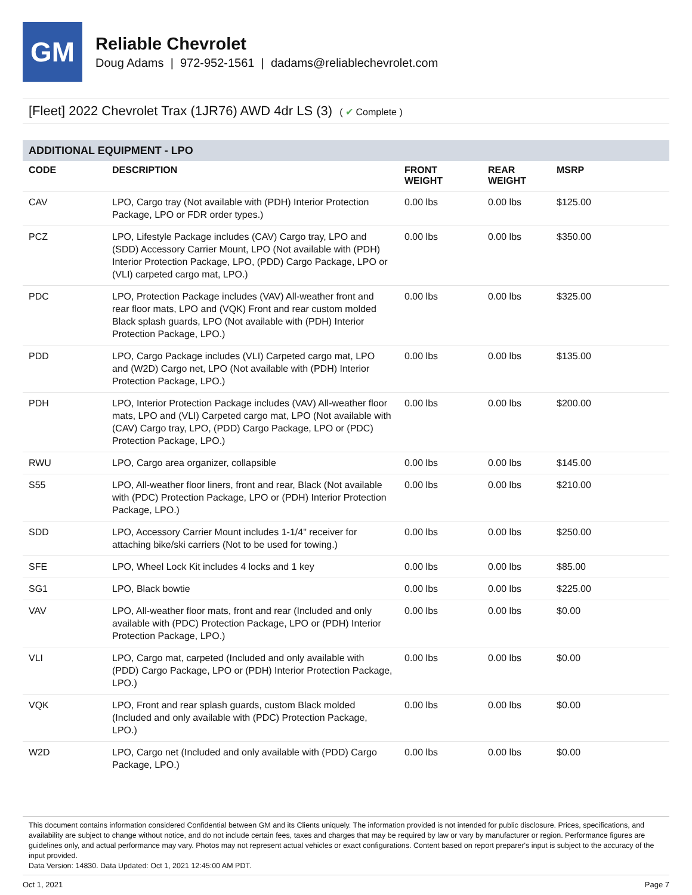GM
Reliable Chevrolet
Doug Adams | 972-952-1561 | dadams@reliablechevrolet.com
[Fleet] 2022 Chevrolet Trax (1JR76) AWD 4dr LS (3) ( ✔ Complete )
ADDITIONAL EQUIPMENT - LPO
| CODE | DESCRIPTION | FRONT WEIGHT | REAR WEIGHT | MSRP |
| --- | --- | --- | --- | --- |
| CAV | LPO, Cargo tray (Not available with (PDH) Interior Protection Package, LPO or FDR order types.) | 0.00 lbs | 0.00 lbs | $125.00 |
| PCZ | LPO, Lifestyle Package includes (CAV) Cargo tray, LPO and (SDD) Accessory Carrier Mount, LPO (Not available with (PDH) Interior Protection Package, LPO, (PDD) Cargo Package, LPO or (VLI) carpeted cargo mat, LPO.) | 0.00 lbs | 0.00 lbs | $350.00 |
| PDC | LPO, Protection Package includes (VAV) All-weather front and rear floor mats, LPO and (VQK) Front and rear custom molded Black splash guards, LPO (Not available with (PDH) Interior Protection Package, LPO.) | 0.00 lbs | 0.00 lbs | $325.00 |
| PDD | LPO, Cargo Package includes (VLI) Carpeted cargo mat, LPO and (W2D) Cargo net, LPO (Not available with (PDH) Interior Protection Package, LPO.) | 0.00 lbs | 0.00 lbs | $135.00 |
| PDH | LPO, Interior Protection Package includes (VAV) All-weather floor mats, LPO and (VLI) Carpeted cargo mat, LPO (Not available with (CAV) Cargo tray, LPO, (PDD) Cargo Package, LPO or (PDC) Protection Package, LPO.) | 0.00 lbs | 0.00 lbs | $200.00 |
| RWU | LPO, Cargo area organizer, collapsible | 0.00 lbs | 0.00 lbs | $145.00 |
| S55 | LPO, All-weather floor liners, front and rear, Black (Not available with (PDC) Protection Package, LPO or (PDH) Interior Protection Package, LPO.) | 0.00 lbs | 0.00 lbs | $210.00 |
| SDD | LPO, Accessory Carrier Mount includes 1-1/4" receiver for attaching bike/ski carriers (Not to be used for towing.) | 0.00 lbs | 0.00 lbs | $250.00 |
| SFE | LPO, Wheel Lock Kit includes 4 locks and 1 key | 0.00 lbs | 0.00 lbs | $85.00 |
| SG1 | LPO, Black bowtie | 0.00 lbs | 0.00 lbs | $225.00 |
| VAV | LPO, All-weather floor mats, front and rear (Included and only available with (PDC) Protection Package, LPO or (PDH) Interior Protection Package, LPO.) | 0.00 lbs | 0.00 lbs | $0.00 |
| VLI | LPO, Cargo mat, carpeted (Included and only available with (PDD) Cargo Package, LPO or (PDH) Interior Protection Package, LPO.) | 0.00 lbs | 0.00 lbs | $0.00 |
| VQK | LPO, Front and rear splash guards, custom Black molded (Included and only available with (PDC) Protection Package, LPO.) | 0.00 lbs | 0.00 lbs | $0.00 |
| W2D | LPO, Cargo net (Included and only available with (PDD) Cargo Package, LPO.) | 0.00 lbs | 0.00 lbs | $0.00 |
This document contains information considered Confidential between GM and its Clients uniquely. The information provided is not intended for public disclosure. Prices, specifications, and availability are subject to change without notice, and do not include certain fees, taxes and charges that may be required by law or vary by manufacturer or region. Performance figures are guidelines only, and actual performance may vary. Photos may not represent actual vehicles or exact configurations. Content based on report preparer's input is subject to the accuracy of the input provided.
Data Version: 14830. Data Updated: Oct 1, 2021 12:45:00 AM PDT.
Oct 1, 2021 Page 7